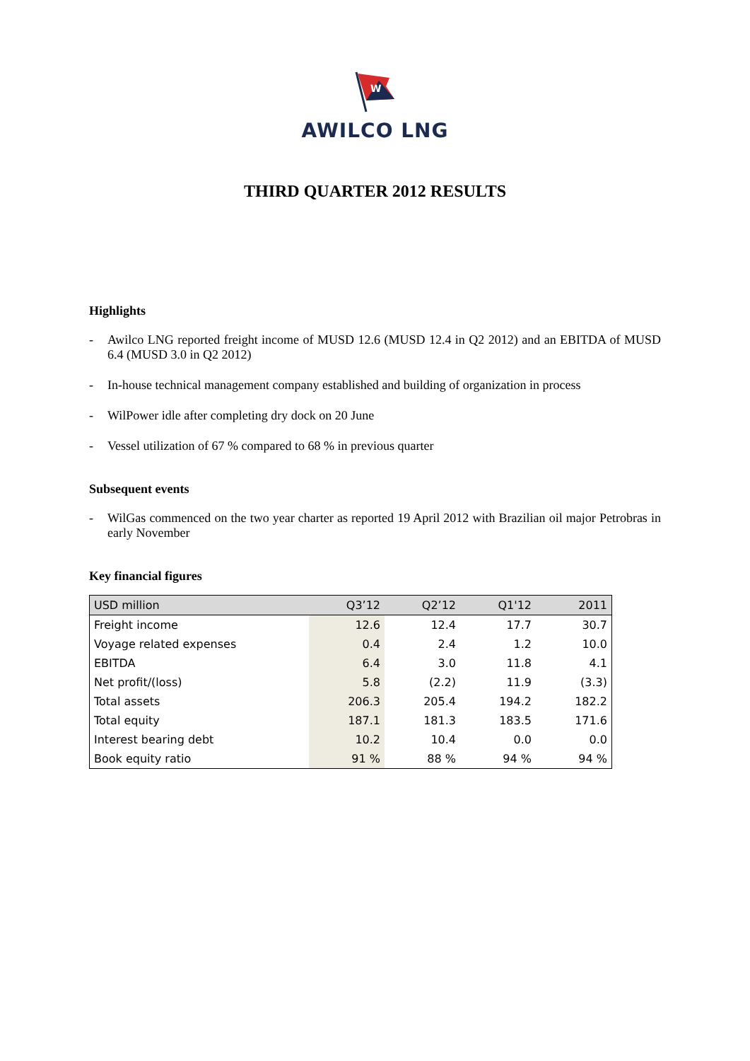W
AWILCO LNG
THIRD QUARTER 2012 RESULTS
Highlights
- Awilco LNG reported freight income of MUSD 12.6 (MUSD 12.4 in Q2 2012) and an EBITDA of MUSD 6.4 (MUSD 3.0 in Q2 2012)
- In-house technical management company established and building of organization in process
- WilPower idle after completing dry dock on 20 June
- Vessel utilization of 67 % compared to 68 % in previous quarter
Subsequent events
- WilGas commenced on the two year charter as reported 19 April 2012 with Brazilian oil major Petrobras in early November
Key financial figures
| USD million | Q3’12 | Q2’12 | Q1'12 | 2011 |
| --- | --- | --- | --- | --- |
| Freight income | 12.6 | 12.4 | 17.7 | 30.7 |
| Voyage related expenses | 0.4 | 2.4 | 1.2 | 10.0 |
| EBITDA | 6.4 | 3.0 | 11.8 | 4.1 |
| Net profit/(loss) | 5.8 | (2.2) | 11.9 | (3.3) |
| Total assets | 206.3 | 205.4 | 194.2 | 182.2 |
| Total equity | 187.1 | 181.3 | 183.5 | 171.6 |
| Interest bearing debt | 10.2 | 10.4 | 0.0 | 0.0 |
| Book equity ratio | 91 % | 88 % | 94 % | 94 % |